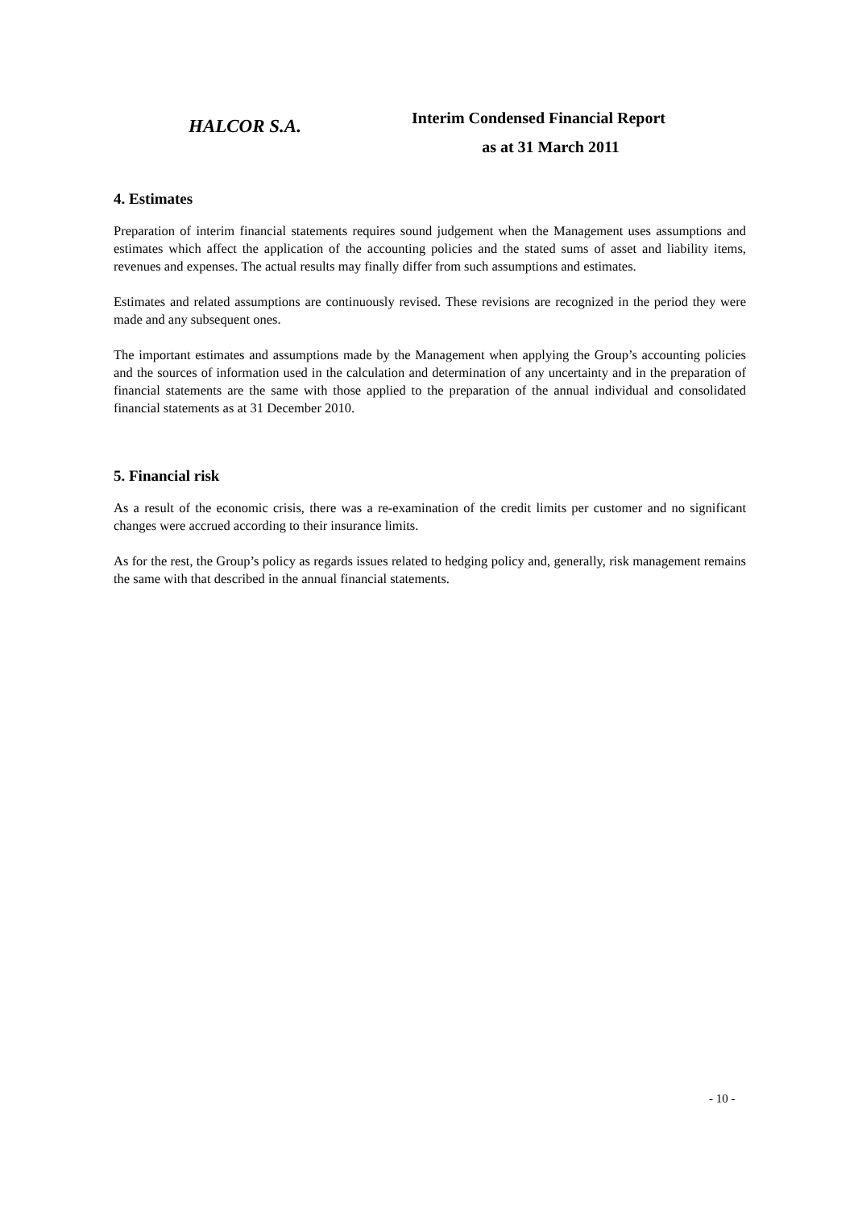HALCOR S.A.
Interim Condensed Financial Report
as at 31 March 2011
4. Estimates
Preparation of interim financial statements requires sound judgement when the Management uses assumptions and estimates which affect the application of the accounting policies and the stated sums of asset and liability items, revenues and expenses. The actual results may finally differ from such assumptions and estimates.
Estimates and related assumptions are continuously revised. These revisions are recognized in the period they were made and any subsequent ones.
The important estimates and assumptions made by the Management when applying the Group’s accounting policies and the sources of information used in the calculation and determination of any uncertainty and in the preparation of financial statements are the same with those applied to the preparation of the annual individual and consolidated financial statements as at 31 December 2010.
5. Financial risk
As a result of the economic crisis, there was a re-examination of the credit limits per customer and no significant changes were accrued according to their insurance limits.
As for the rest, the Group’s policy as regards issues related to hedging policy and, generally, risk management remains the same with that described in the annual financial statements.
- 10 -